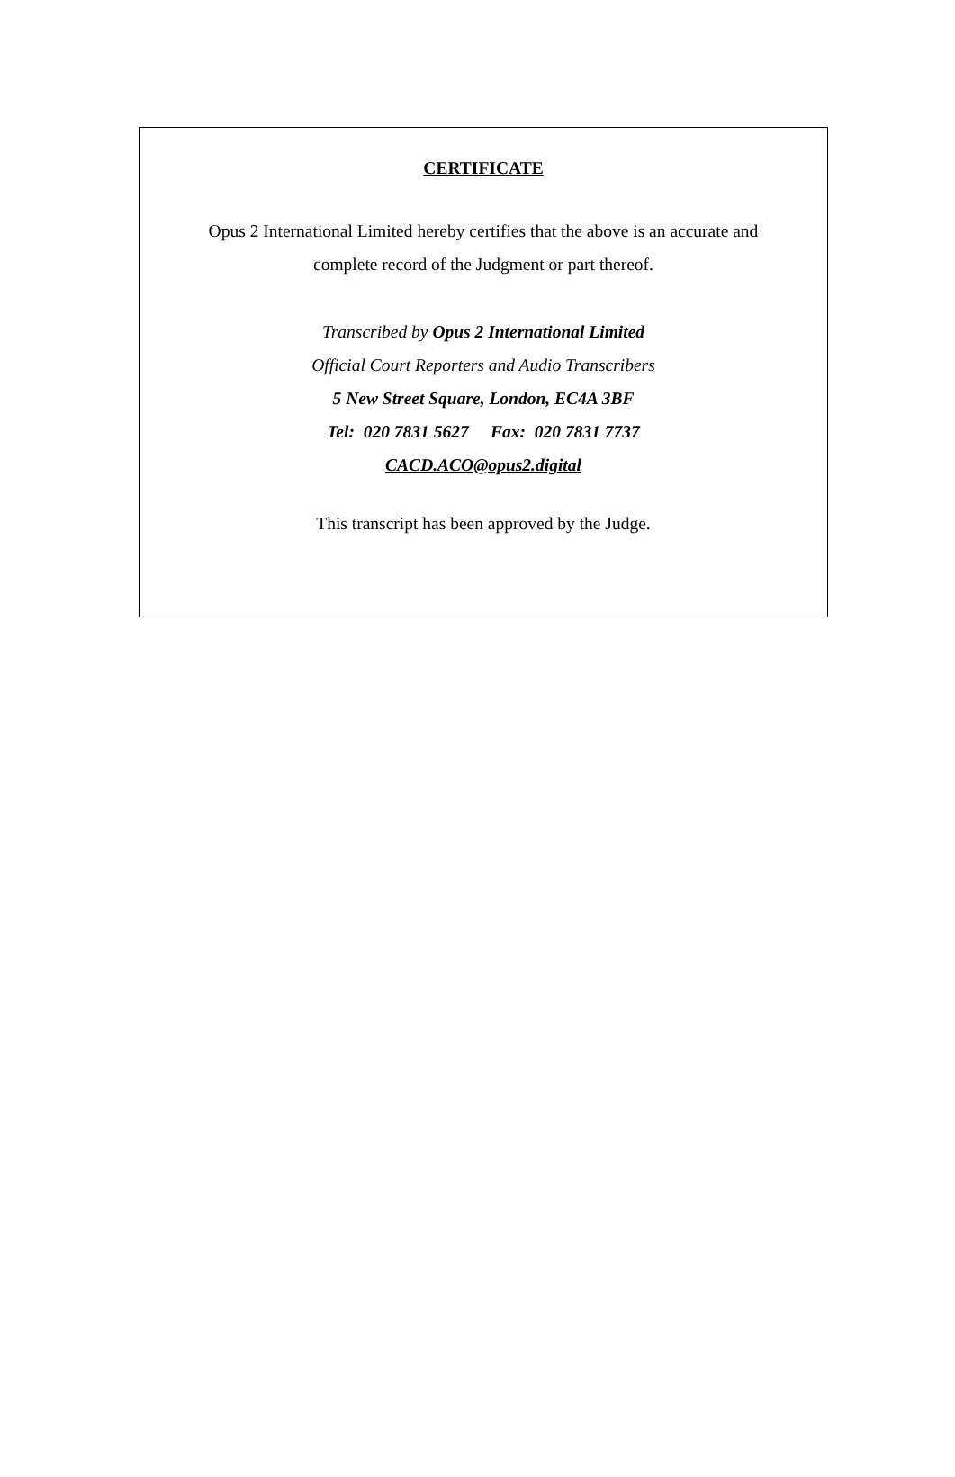CERTIFICATE
Opus 2 International Limited hereby certifies that the above is an accurate and
complete record of the Judgment or part thereof.
Transcribed by Opus 2 International Limited
Official Court Reporters and Audio Transcribers
5 New Street Square, London, EC4A 3BF
Tel: 020 7831 5627 Fax: 020 7831 7737
CACD.ACO@opus2.digital
This transcript has been approved by the Judge.